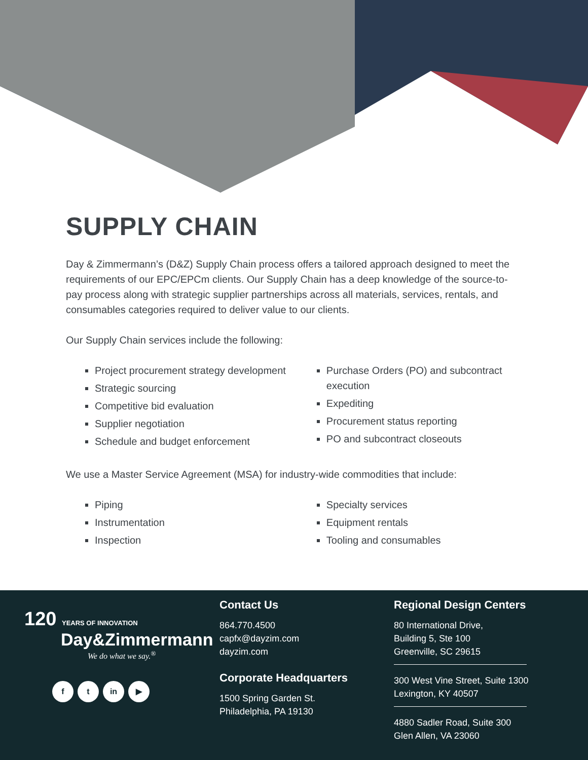SUPPLY CHAIN
Day & Zimmermann’s (D&Z) Supply Chain process offers a tailored approach designed to meet the requirements of our EPC/EPCm clients. Our Supply Chain has a deep knowledge of the source-to-pay process along with strategic supplier partnerships across all materials, services, rentals, and consumables categories required to deliver value to our clients.
Our Supply Chain services include the following:
Project procurement strategy development
Strategic sourcing
Competitive bid evaluation
Supplier negotiation
Schedule and budget enforcement
Purchase Orders (PO) and subcontract execution
Expediting
Procurement status reporting
PO and subcontract closeouts
We use a Master Service Agreement (MSA) for industry-wide commodities that include:
Piping
Instrumentation
Inspection
Specialty services
Equipment rentals
Tooling and consumables
120 YEARS OF INNOVATION
Day&Zimmermann
We do what we say.<sup>®</sup>
f t in ▶
Contact Us
864.770.4500
capfx@dayzim.com
dayzim.com
Corporate Headquarters
1500 Spring Garden St.
Philadelphia, PA 19130
Regional Design Centers
80 International Drive,
Building 5, Ste 100
Greenville, SC 29615
300 West Vine Street, Suite 1300
Lexington, KY 40507
4880 Sadler Road, Suite 300
Glen Allen, VA 23060